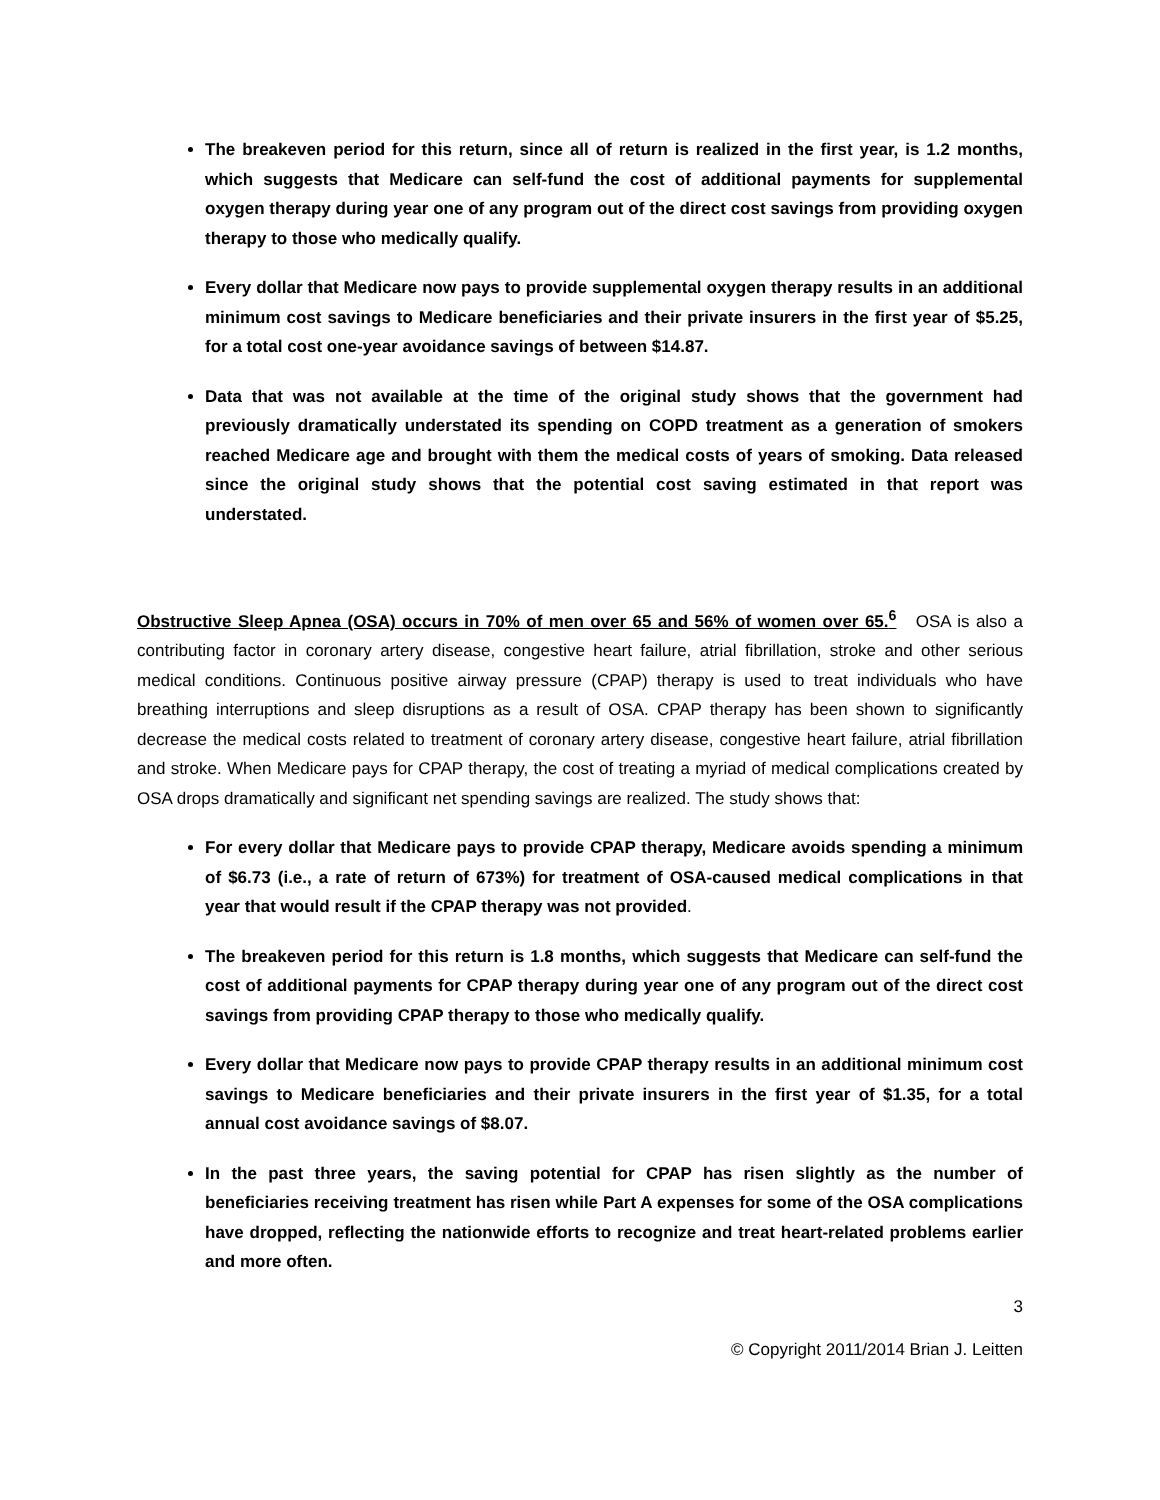The breakeven period for this return, since all of return is realized in the first year, is 1.2 months, which suggests that Medicare can self-fund the cost of additional payments for supplemental oxygen therapy during year one of any program out of the direct cost savings from providing oxygen therapy to those who medically qualify.
Every dollar that Medicare now pays to provide supplemental oxygen therapy results in an additional minimum cost savings to Medicare beneficiaries and their private insurers in the first year of $5.25, for a total cost one-year avoidance savings of between $14.87.
Data that was not available at the time of the original study shows that the government had previously dramatically understated its spending on COPD treatment as a generation of smokers reached Medicare age and brought with them the medical costs of years of smoking. Data released since the original study shows that the potential cost saving estimated in that report was understated.
Obstructive Sleep Apnea (OSA) occurs in 70% of men over 65 and 56% of women over 65.<sup>6</sup> OSA is also a contributing factor in coronary artery disease, congestive heart failure, atrial fibrillation, stroke and other serious medical conditions. Continuous positive airway pressure (CPAP) therapy is used to treat individuals who have breathing interruptions and sleep disruptions as a result of OSA. CPAP therapy has been shown to significantly decrease the medical costs related to treatment of coronary artery disease, congestive heart failure, atrial fibrillation and stroke. When Medicare pays for CPAP therapy, the cost of treating a myriad of medical complications created by OSA drops dramatically and significant net spending savings are realized. The study shows that:
For every dollar that Medicare pays to provide CPAP therapy, Medicare avoids spending a minimum of $6.73 (i.e., a rate of return of 673%) for treatment of OSA-caused medical complications in that year that would result if the CPAP therapy was not provided.
The breakeven period for this return is 1.8 months, which suggests that Medicare can self-fund the cost of additional payments for CPAP therapy during year one of any program out of the direct cost savings from providing CPAP therapy to those who medically qualify.
Every dollar that Medicare now pays to provide CPAP therapy results in an additional minimum cost savings to Medicare beneficiaries and their private insurers in the first year of $1.35, for a total annual cost avoidance savings of $8.07.
In the past three years, the saving potential for CPAP has risen slightly as the number of beneficiaries receiving treatment has risen while Part A expenses for some of the OSA complications have dropped, reflecting the nationwide efforts to recognize and treat heart-related problems earlier and more often.
3
© Copyright 2011/2014 Brian J. Leitten